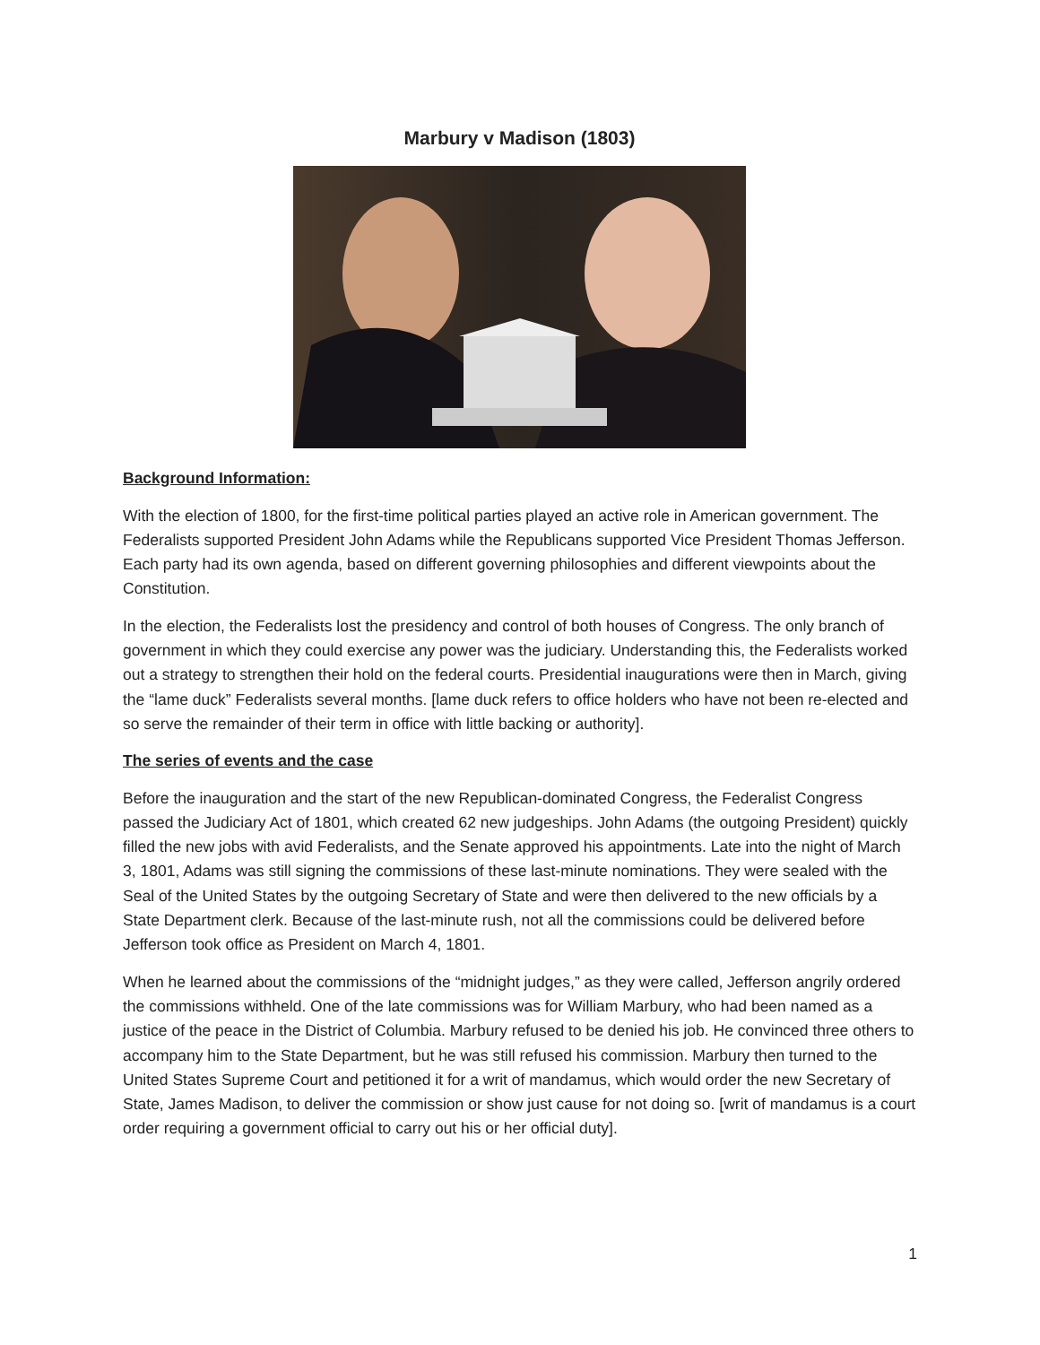Marbury v Madison (1803)
Background Information:
With the election of 1800, for the first-time political parties played an active role in American government. The Federalists supported President John Adams while the Republicans supported Vice President Thomas Jefferson. Each party had its own agenda, based on different governing philosophies and different viewpoints about the Constitution.
In the election, the Federalists lost the presidency and control of both houses of Congress. The only branch of government in which they could exercise any power was the judiciary. Understanding this, the Federalists worked out a strategy to strengthen their hold on the federal courts. Presidential inaugurations were then in March, giving the “lame duck” Federalists several months. [lame duck refers to office holders who have not been re-elected and so serve the remainder of their term in office with little backing or authority].
The series of events and the case
Before the inauguration and the start of the new Republican-dominated Congress, the Federalist Congress passed the Judiciary Act of 1801, which created 62 new judgeships. John Adams (the outgoing President) quickly filled the new jobs with avid Federalists, and the Senate approved his appointments. Late into the night of March 3, 1801, Adams was still signing the commissions of these last-minute nominations. They were sealed with the Seal of the United States by the outgoing Secretary of State and were then delivered to the new officials by a State Department clerk. Because of the last-minute rush, not all the commissions could be delivered before Jefferson took office as President on March 4, 1801.
When he learned about the commissions of the “midnight judges,” as they were called, Jefferson angrily ordered the commissions withheld. One of the late commissions was for William Marbury, who had been named as a justice of the peace in the District of Columbia. Marbury refused to be denied his job. He convinced three others to accompany him to the State Department, but he was still refused his commission. Marbury then turned to the United States Supreme Court and petitioned it for a writ of mandamus, which would order the new Secretary of State, James Madison, to deliver the commission or show just cause for not doing so. [writ of mandamus is a court order requiring a government official to carry out his or her official duty].
1